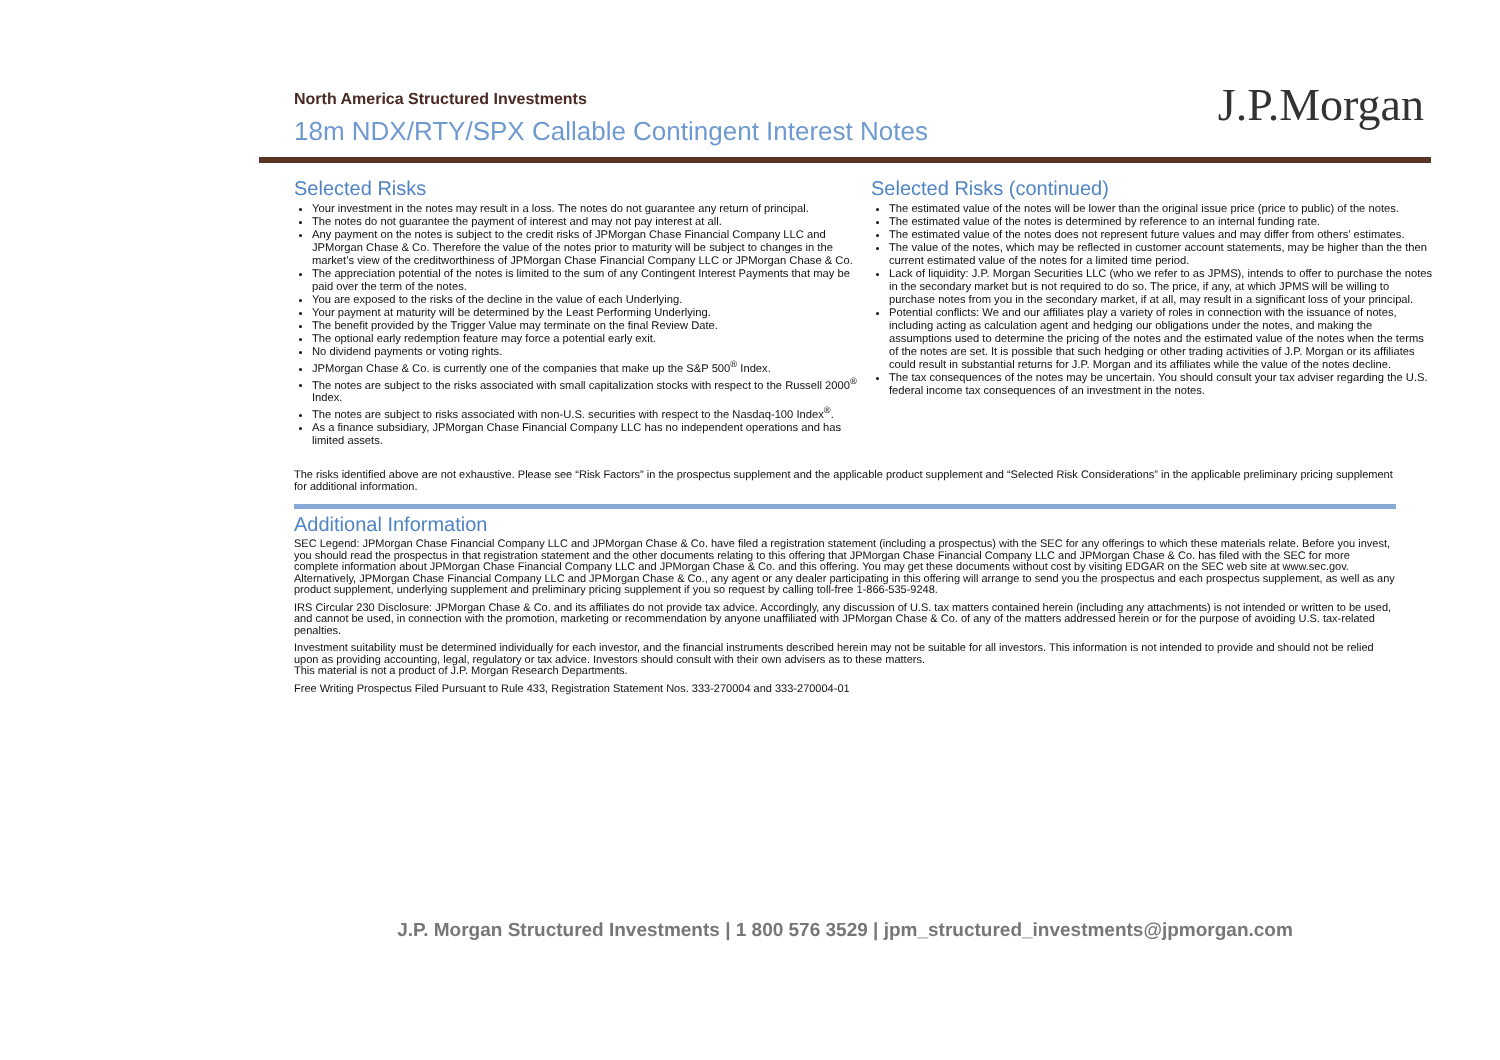North America Structured Investments
18m NDX/RTY/SPX Callable Contingent Interest Notes
J.P.Morgan
Selected Risks
Your investment in the notes may result in a loss. The notes do not guarantee any return of principal.
The notes do not guarantee the payment of interest and may not pay interest at all.
Any payment on the notes is subject to the credit risks of JPMorgan Chase Financial Company LLC and JPMorgan Chase & Co. Therefore the value of the notes prior to maturity will be subject to changes in the market’s view of the creditworthiness of JPMorgan Chase Financial Company LLC or JPMorgan Chase & Co.
The appreciation potential of the notes is limited to the sum of any Contingent Interest Payments that may be paid over the term of the notes.
You are exposed to the risks of the decline in the value of each Underlying.
Your payment at maturity will be determined by the Least Performing Underlying.
The benefit provided by the Trigger Value may terminate on the final Review Date.
The optional early redemption feature may force a potential early exit.
No dividend payments or voting rights.
JPMorgan Chase & Co. is currently one of the companies that make up the S&P 500<sup>®</sup> Index.
The notes are subject to the risks associated with small capitalization stocks with respect to the Russell 2000<sup>®</sup> Index.
The notes are subject to risks associated with non-U.S. securities with respect to the Nasdaq-100 Index<sup>®</sup>.
As a finance subsidiary, JPMorgan Chase Financial Company LLC has no independent operations and has limited assets.
Selected Risks (continued)
The estimated value of the notes will be lower than the original issue price (price to public) of the notes.
The estimated value of the notes is determined by reference to an internal funding rate.
The estimated value of the notes does not represent future values and may differ from others’ estimates.
The value of the notes, which may be reflected in customer account statements, may be higher than the then current estimated value of the notes for a limited time period.
Lack of liquidity: J.P. Morgan Securities LLC (who we refer to as JPMS), intends to offer to purchase the notes in the secondary market but is not required to do so. The price, if any, at which JPMS will be willing to purchase notes from you in the secondary market, if at all, may result in a significant loss of your principal.
Potential conflicts: We and our affiliates play a variety of roles in connection with the issuance of notes, including acting as calculation agent and hedging our obligations under the notes, and making the assumptions used to determine the pricing of the notes and the estimated value of the notes when the terms of the notes are set. It is possible that such hedging or other trading activities of J.P. Morgan or its affiliates could result in substantial returns for J.P. Morgan and its affiliates while the value of the notes decline.
The tax consequences of the notes may be uncertain. You should consult your tax adviser regarding the U.S. federal income tax consequences of an investment in the notes.
The risks identified above are not exhaustive. Please see “Risk Factors” in the prospectus supplement and the applicable product supplement and “Selected Risk Considerations” in the applicable preliminary pricing supplement for additional information.
Additional Information
SEC Legend: JPMorgan Chase Financial Company LLC and JPMorgan Chase & Co. have filed a registration statement (including a prospectus) with the SEC for any offerings to which these materials relate. Before you invest, you should read the prospectus in that registration statement and the other documents relating to this offering that JPMorgan Chase Financial Company LLC and JPMorgan Chase & Co. has filed with the SEC for more complete information about JPMorgan Chase Financial Company LLC and JPMorgan Chase & Co. and this offering. You may get these documents without cost by visiting EDGAR on the SEC web site at www.sec.gov. Alternatively, JPMorgan Chase Financial Company LLC and JPMorgan Chase & Co., any agent or any dealer participating in this offering will arrange to send you the prospectus and each prospectus supplement, as well as any product supplement, underlying supplement and preliminary pricing supplement if you so request by calling toll-free 1-866-535-9248.
IRS Circular 230 Disclosure: JPMorgan Chase & Co. and its affiliates do not provide tax advice. Accordingly, any discussion of U.S. tax matters contained herein (including any attachments) is not intended or written to be used, and cannot be used, in connection with the promotion, marketing or recommendation by anyone unaffiliated with JPMorgan Chase & Co. of any of the matters addressed herein or for the purpose of avoiding U.S. tax-related penalties.
Investment suitability must be determined individually for each investor, and the financial instruments described herein may not be suitable for all investors. This information is not intended to provide and should not be relied upon as providing accounting, legal, regulatory or tax advice. Investors should consult with their own advisers as to these matters.
This material is not a product of J.P. Morgan Research Departments.
Free Writing Prospectus Filed Pursuant to Rule 433, Registration Statement Nos. 333-270004 and 333-270004-01
J.P. Morgan Structured Investments | 1 800 576 3529 | jpm_structured_investments@jpmorgan.com